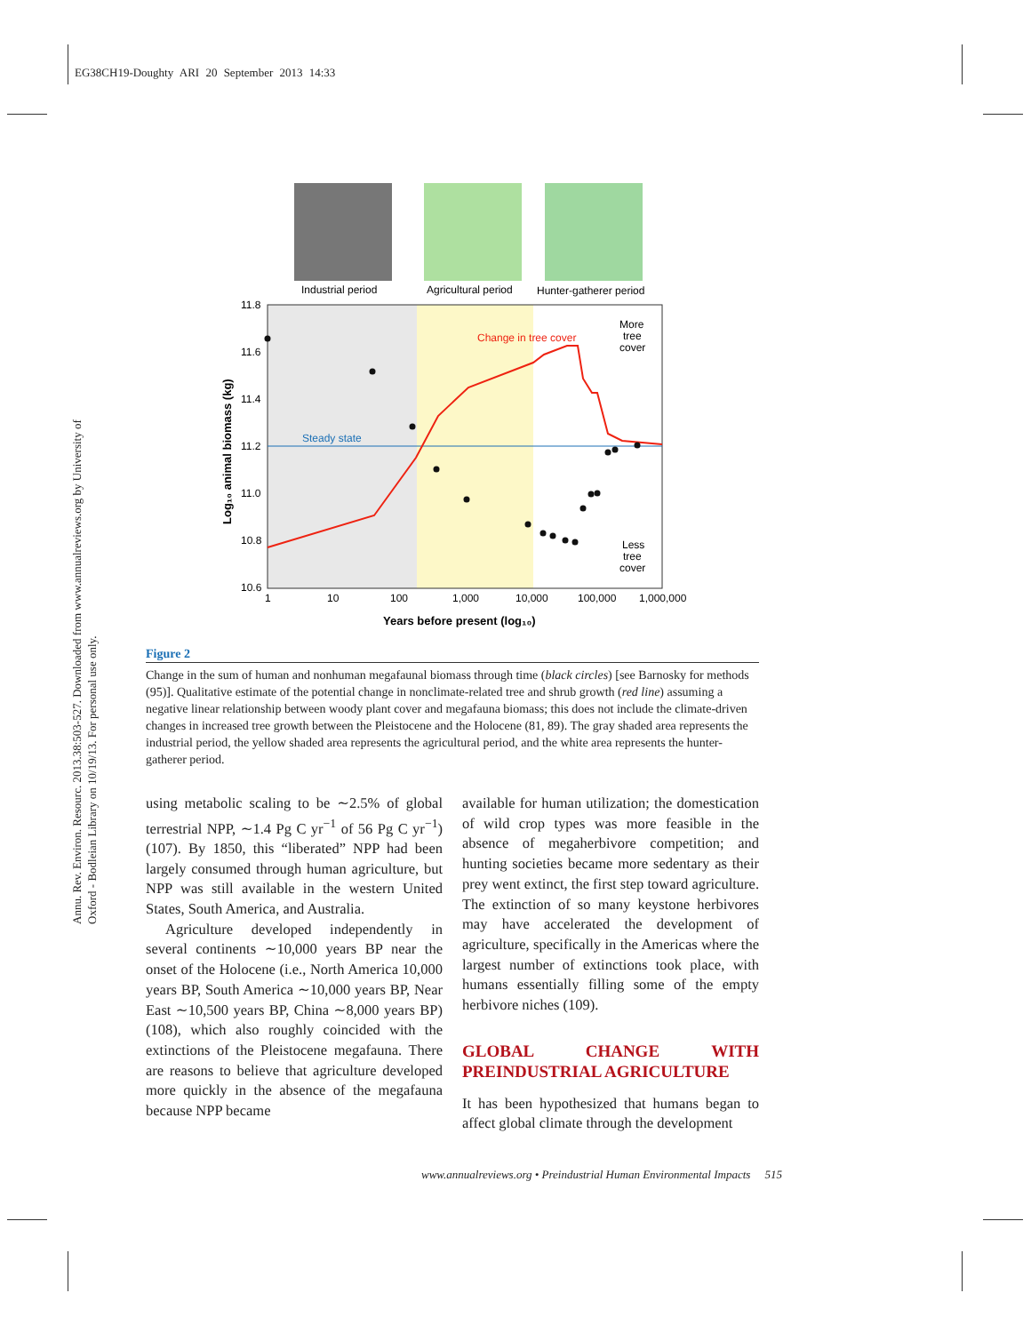EG38CH19-Doughty ARI 20 September 2013 14:33
Annu. Rev. Environ. Resourc. 2013.38:503-527. Downloaded from www.annualreviews.org by University of Oxford - Bodleian Library on 10/19/13. For personal use only.
Industrial period
Agricultural period
Hunter-gatherer period
11.8
11.6
11.4
11.2
11.0
10.8
10.6
1
10
100
1,000
10,000
100,000
1,000,000
Steady state
Change in tree cover
More
tree
cover
Less
tree
cover
Years before present (log₁₀)
Log₁₀ animal biomass (kg)
Figure 2
Change in the sum of human and nonhuman megafaunal biomass through time (black circles) [see Barnosky for methods (95)]. Qualitative estimate of the potential change in nonclimate-related tree and shrub growth (red line) assuming a negative linear relationship between woody plant cover and megafauna biomass; this does not include the climate-driven changes in increased tree growth between the Pleistocene and the Holocene (81, 89). The gray shaded area represents the industrial period, the yellow shaded area represents the agricultural period, and the white area represents the hunter-gatherer period.
using metabolic scaling to be ∼2.5% of global terrestrial NPP, ∼1.4 Pg C yr<sup>−1</sup> of 56 Pg C yr<sup>−1</sup>) (107). By 1850, this “liberated” NPP had been largely consumed through human agriculture, but NPP was still available in the western United States, South America, and Australia.
Agriculture developed independently in several continents ∼10,000 years BP near the onset of the Holocene (i.e., North America 10,000 years BP, South America ∼10,000 years BP, Near East ∼10,500 years BP, China ∼8,000 years BP) (108), which also roughly coincided with the extinctions of the Pleistocene megafauna. There are reasons to believe that agriculture developed more quickly in the absence of the megafauna because NPP became
available for human utilization; the domestication of wild crop types was more feasible in the absence of megaherbivore competition; and hunting societies became more sedentary as their prey went extinct, the first step toward agriculture. The extinction of so many keystone herbivores may have accelerated the development of agriculture, specifically in the Americas where the largest number of extinctions took place, with humans essentially filling some of the empty herbivore niches (109).
GLOBAL CHANGE WITH PREINDUSTRIAL AGRICULTURE
It has been hypothesized that humans began to affect global climate through the development
www.annualreviews.org • Preindustrial Human Environmental Impacts 515